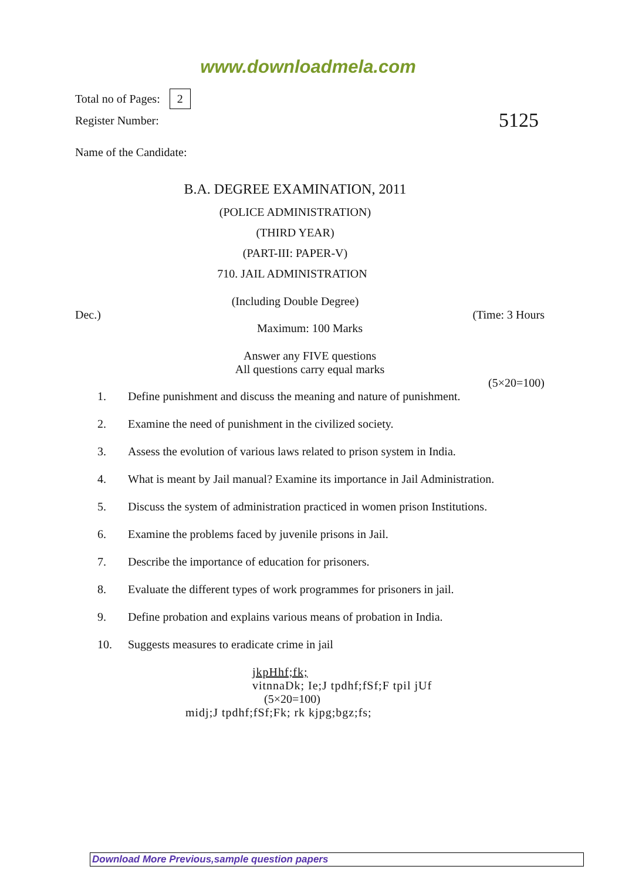www.downloadmela.com
Total no of Pages: 2
Register Number: 5125
Name of the Candidate:
B.A. DEGREE EXAMINATION, 2011
(POLICE ADMINISTRATION)
(THIRD YEAR)
(PART-III: PAPER-V)
710. JAIL ADMINISTRATION
(Including Double Degree)
Dec.) (Time: 3 Hours
Maximum: 100 Marks
Answer any FIVE questions
All questions carry equal marks
(5×20=100)
1. Define punishment and discuss the meaning and nature of punishment.
2. Examine the need of punishment in the civilized society.
3. Assess the evolution of various laws related to prison system in India.
4. What is meant by Jail manual? Examine its importance in Jail Administration.
5. Discuss the system of administration practiced in women prison Institutions.
6. Examine the problems faced by juvenile prisons in Jail.
7. Describe the importance of education for prisoners.
8. Evaluate the different types of work programmes for prisoners in jail.
9. Define probation and explains various means of probation in India.
10. Suggests measures to eradicate crime in jail
jkpHhf;fk;
vitnnaDk; Ie;J tpdhf;fSf;F tpil jUf
(5×20=100)
midj;J tpdhf;fSf;Fk; rk kjpg;bgz;fs;
Download More Previous,sample question papers